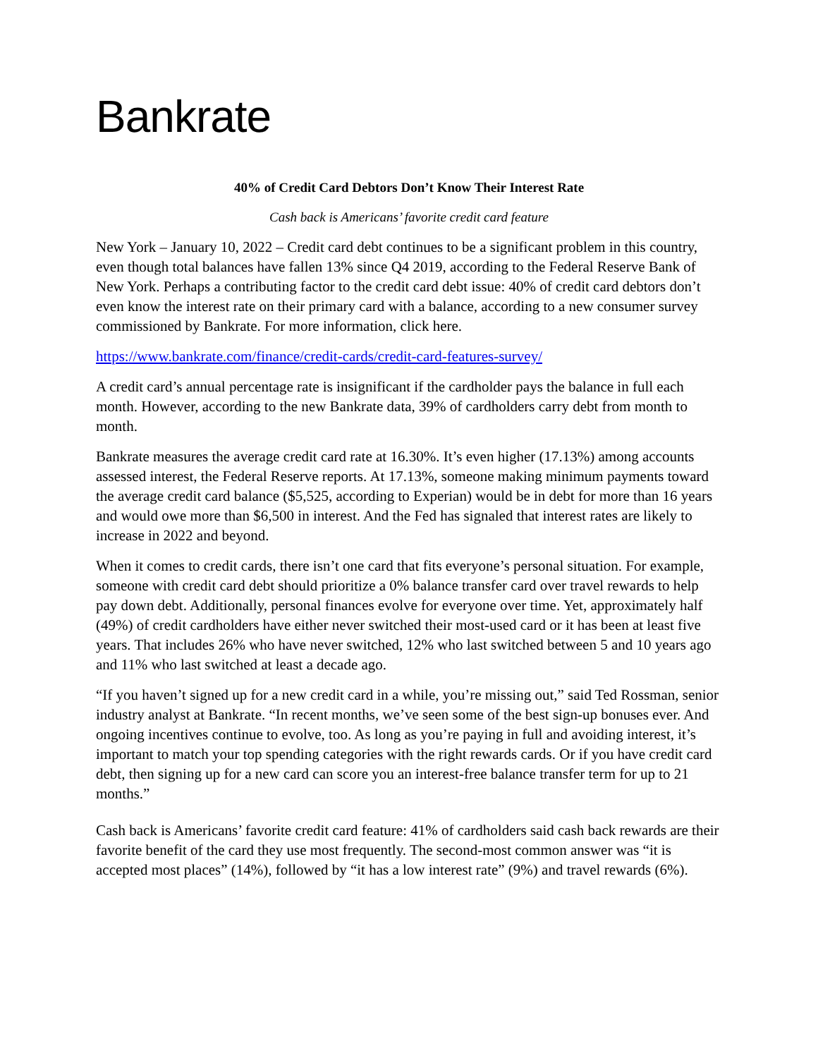Bankrate
40% of Credit Card Debtors Don’t Know Their Interest Rate
Cash back is Americans’ favorite credit card feature
New York – January 10, 2022 – Credit card debt continues to be a significant problem in this country, even though total balances have fallen 13% since Q4 2019, according to the Federal Reserve Bank of New York. Perhaps a contributing factor to the credit card debt issue: 40% of credit card debtors don’t even know the interest rate on their primary card with a balance, according to a new consumer survey commissioned by Bankrate. For more information, click here.
https://www.bankrate.com/finance/credit-cards/credit-card-features-survey/
A credit card’s annual percentage rate is insignificant if the cardholder pays the balance in full each month. However, according to the new Bankrate data, 39% of cardholders carry debt from month to month.
Bankrate measures the average credit card rate at 16.30%. It’s even higher (17.13%) among accounts assessed interest, the Federal Reserve reports. At 17.13%, someone making minimum payments toward the average credit card balance ($5,525, according to Experian) would be in debt for more than 16 years and would owe more than $6,500 in interest. And the Fed has signaled that interest rates are likely to increase in 2022 and beyond.
When it comes to credit cards, there isn’t one card that fits everyone’s personal situation. For example, someone with credit card debt should prioritize a 0% balance transfer card over travel rewards to help pay down debt. Additionally, personal finances evolve for everyone over time. Yet, approximately half (49%) of credit cardholders have either never switched their most-used card or it has been at least five years. That includes 26% who have never switched, 12% who last switched between 5 and 10 years ago and 11% who last switched at least a decade ago.
“If you haven’t signed up for a new credit card in a while, you’re missing out,” said Ted Rossman, senior industry analyst at Bankrate. “In recent months, we’ve seen some of the best sign-up bonuses ever. And ongoing incentives continue to evolve, too. As long as you’re paying in full and avoiding interest, it’s important to match your top spending categories with the right rewards cards. Or if you have credit card debt, then signing up for a new card can score you an interest-free balance transfer term for up to 21 months.”
Cash back is Americans’ favorite credit card feature: 41% of cardholders said cash back rewards are their favorite benefit of the card they use most frequently. The second-most common answer was “it is accepted most places” (14%), followed by “it has a low interest rate” (9%) and travel rewards (6%).